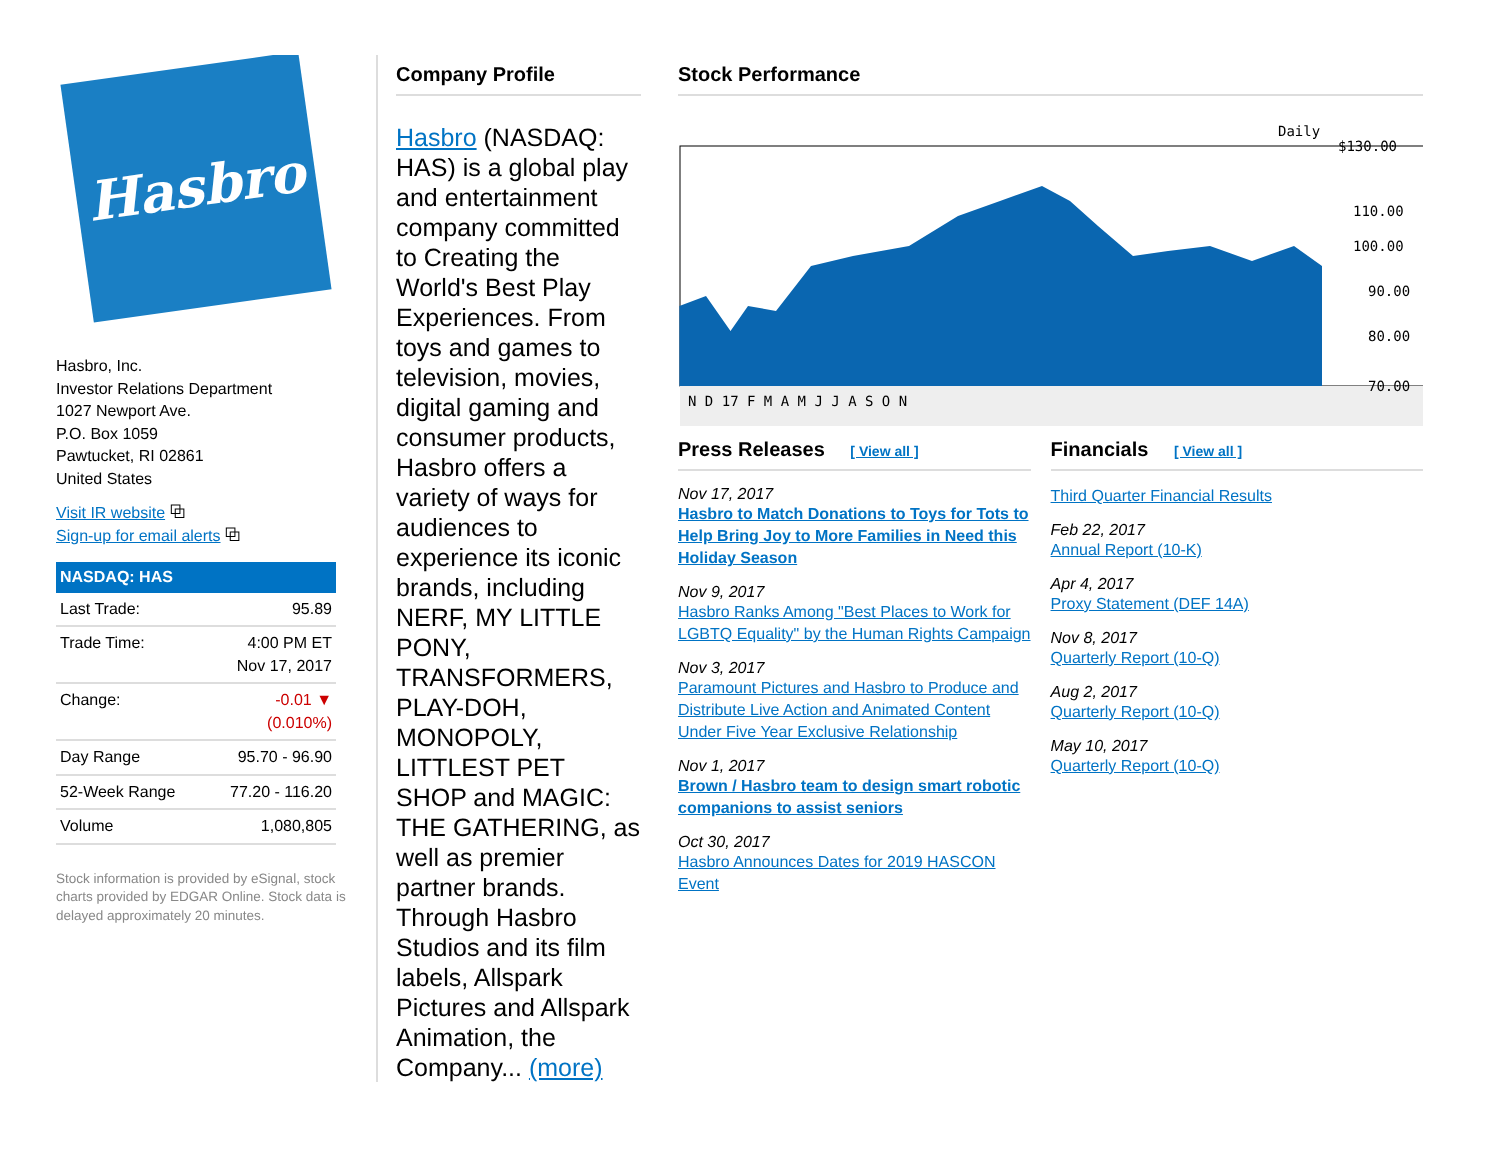Hasbro
Hasbro, Inc.
Investor Relations Department
1027 Newport Ave.
P.O. Box 1059
Pawtucket, RI 02861
United States
Visit IR website ⧉
Sign-up for email alerts ⧉
| NASDAQ: HAS | |
| --- | --- |
| Last Trade: | 95.89 |
| Trade Time: | 4:00 PM ET Nov 17, 2017 |
| Change: | -0.01 ▼ (0.010%) |
| Day Range | 95.70 - 96.90 |
| 52-Week Range | 77.20 - 116.20 |
| Volume | 1,080,805 |
Stock information is provided by eSignal, stock charts provided by EDGAR Online. Stock data is delayed approximately 20 minutes.
Company Profile
Hasbro (NASDAQ: HAS) is a global play and entertainment company committed to Creating the World's Best Play Experiences. From toys and games to television, movies, digital gaming and consumer products, Hasbro offers a variety of ways for audiences to experience its iconic brands, including NERF, MY LITTLE PONY, TRANSFORMERS, PLAY-DOH, MONOPOLY, LITTLEST PET SHOP and MAGIC: THE GATHERING, as well as premier partner brands. Through Hasbro Studios and its film labels, Allspark Pictures and Allspark Animation, the Company... (more)
Stock Performance
Daily
N D 17 F M A M J J A S O N
$130.00
110.00
100.00
90.00
80.00
70.00
Press Releases [ View all ]
Nov 17, 2017
Hasbro to Match Donations to Toys for Tots to Help Bring Joy to More Families in Need this Holiday Season
Nov 9, 2017
Hasbro Ranks Among "Best Places to Work for LGBTQ Equality" by the Human Rights Campaign
Nov 3, 2017
Paramount Pictures and Hasbro to Produce and Distribute Live Action and Animated Content Under Five Year Exclusive Relationship
Nov 1, 2017
Brown / Hasbro team to design smart robotic companions to assist seniors
Oct 30, 2017
Hasbro Announces Dates for 2019 HASCON Event
Financials [ View all ]
Third Quarter Financial Results
Feb 22, 2017
Annual Report (10-K)
Apr 4, 2017
Proxy Statement (DEF 14A)
Nov 8, 2017
Quarterly Report (10-Q)
Aug 2, 2017
Quarterly Report (10-Q)
May 10, 2017
Quarterly Report (10-Q)